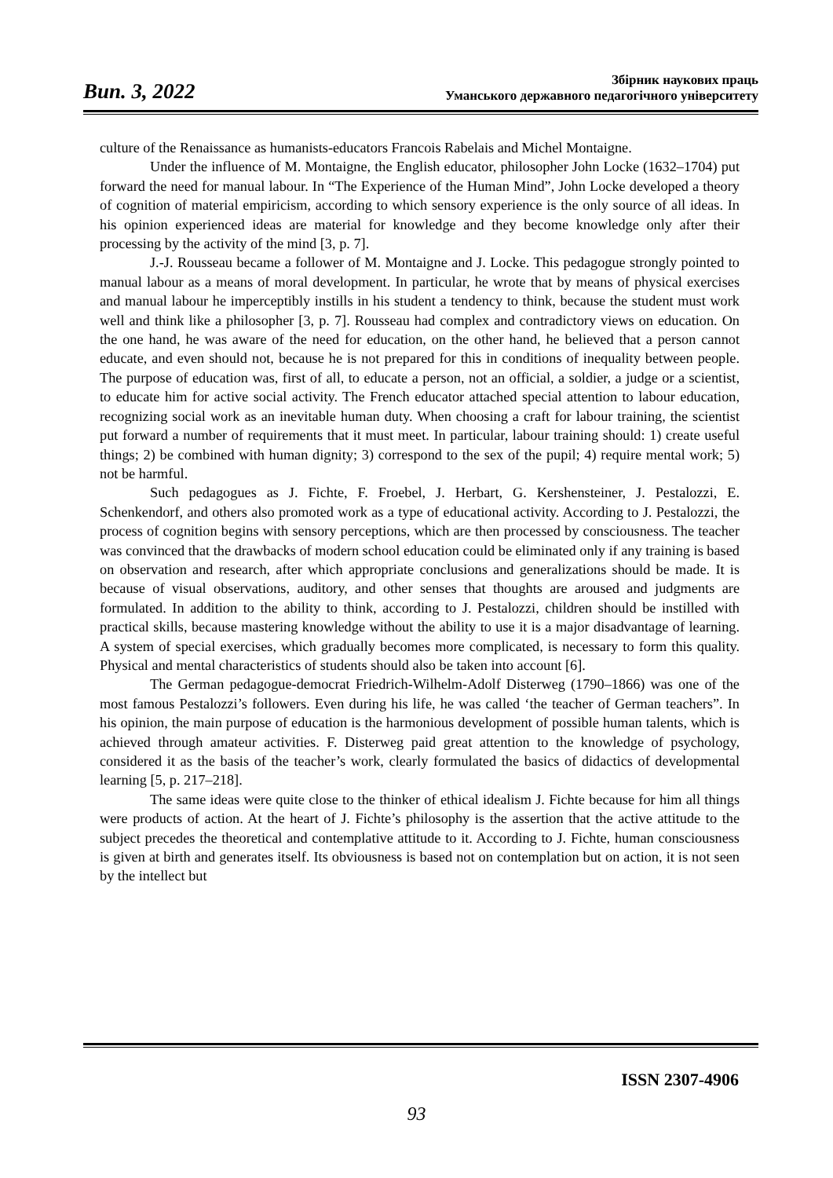Вип. 3, 2022
Збірник наукових праць
Уманського державного педагогічного університету
culture of the Renaissance as humanists-educators Francois Rabelais and Michel Montaigne.
Under the influence of M. Montaigne, the English educator, philosopher John Locke (1632–1704) put forward the need for manual labour. In “The Experience of the Human Mind”, John Locke developed a theory of cognition of material empiricism, according to which sensory experience is the only source of all ideas. In his opinion experienced ideas are material for knowledge and they become knowledge only after their processing by the activity of the mind [3, p. 7].
J.-J. Rousseau became a follower of M. Montaigne and J. Locke. This pedagogue strongly pointed to manual labour as a means of moral development. In particular, he wrote that by means of physical exercises and manual labour he imperceptibly instills in his student a tendency to think, because the student must work well and think like a philosopher [3, p. 7]. Rousseau had complex and contradictory views on education. On the one hand, he was aware of the need for education, on the other hand, he believed that a person cannot educate, and even should not, because he is not prepared for this in conditions of inequality between people. The purpose of education was, first of all, to educate a person, not an official, a soldier, a judge or a scientist, to educate him for active social activity. The French educator attached special attention to labour education, recognizing social work as an inevitable human duty. When choosing a craft for labour training, the scientist put forward a number of requirements that it must meet. In particular, labour training should: 1) create useful things; 2) be combined with human dignity; 3) correspond to the sex of the pupil; 4) require mental work; 5) not be harmful.
Such pedagogues as J. Fichte, F. Froebel, J. Herbart, G. Kershensteiner, J. Pestalozzi, E. Schenkendorf, and others also promoted work as a type of educational activity. According to J. Pestalozzi, the process of cognition begins with sensory perceptions, which are then processed by consciousness. The teacher was convinced that the drawbacks of modern school education could be eliminated only if any training is based on observation and research, after which appropriate conclusions and generalizations should be made. It is because of visual observations, auditory, and other senses that thoughts are aroused and judgments are formulated. In addition to the ability to think, according to J. Pestalozzi, children should be instilled with practical skills, because mastering knowledge without the ability to use it is a major disadvantage of learning. A system of special exercises, which gradually becomes more complicated, is necessary to form this quality. Physical and mental characteristics of students should also be taken into account [6].
The German pedagogue-democrat Friedrich-Wilhelm-Adolf Disterweg (1790–1866) was one of the most famous Pestalozzi’s followers. Even during his life, he was called ‘the teacher of German teachers”. In his opinion, the main purpose of education is the harmonious development of possible human talents, which is achieved through amateur activities. F. Disterweg paid great attention to the knowledge of psychology, considered it as the basis of the teacher’s work, clearly formulated the basics of didactics of developmental learning [5, p. 217–218].
The same ideas were quite close to the thinker of ethical idealism J. Fichte because for him all things were products of action. At the heart of J. Fichte’s philosophy is the assertion that the active attitude to the subject precedes the theoretical and contemplative attitude to it. According to J. Fichte, human consciousness is given at birth and generates itself. Its obviousness is based not on contemplation but on action, it is not seen by the intellect but
ISSN 2307-4906
93